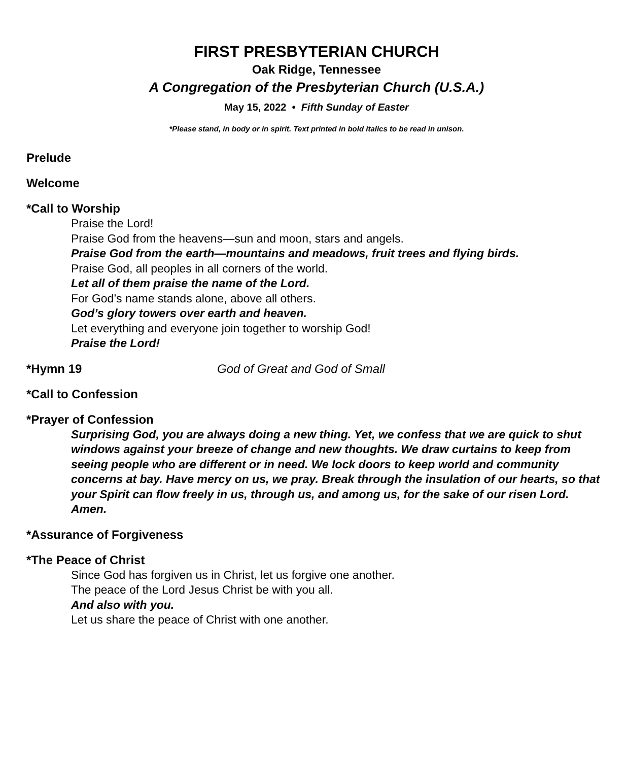FIRST PRESBYTERIAN CHURCH
Oak Ridge, Tennessee
A Congregation of the Presbyterian Church (U.S.A.)
May 15, 2022 • Fifth Sunday of Easter
*Please stand, in body or in spirit. Text printed in bold italics to be read in unison.
Prelude
Welcome
*Call to Worship
Praise the Lord!
Praise God from the heavens—sun and moon, stars and angels.
Praise God from the earth—mountains and meadows, fruit trees and flying birds.
Praise God, all peoples in all corners of the world.
Let all of them praise the name of the Lord.
For God’s name stands alone, above all others.
God’s glory towers over earth and heaven.
Let everything and everyone join together to worship God!
Praise the Lord!
*Hymn 19 God of Great and God of Small
*Call to Confession
*Prayer of Confession
Surprising God, you are always doing a new thing. Yet, we confess that we are quick to shut windows against your breeze of change and new thoughts. We draw curtains to keep from seeing people who are different or in need. We lock doors to keep world and community concerns at bay. Have mercy on us, we pray. Break through the insulation of our hearts, so that your Spirit can flow freely in us, through us, and among us, for the sake of our risen Lord. Amen.
*Assurance of Forgiveness
*The Peace of Christ
Since God has forgiven us in Christ, let us forgive one another.
The peace of the Lord Jesus Christ be with you all.
And also with you.
Let us share the peace of Christ with one another.